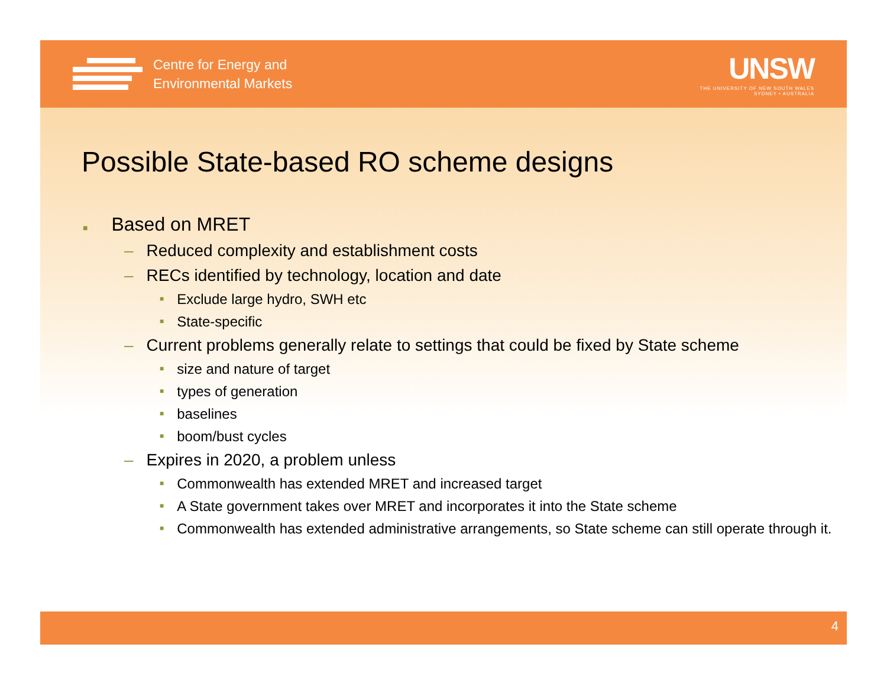Centre for Energy and
Environmental Markets
UNSW
THE UNIVERSITY OF NEW SOUTH WALES
SYDNEY • AUSTRALIA
Possible State-based RO scheme designs
■ Based on MRET
– Reduced complexity and establishment costs
– RECs identified by technology, location and date
■ Exclude large hydro, SWH etc
■ State-specific
– Current problems generally relate to settings that could be fixed by State scheme
■ size and nature of target
■ types of generation
■ baselines
■ boom/bust cycles
– Expires in 2020, a problem unless
■ Commonwealth has extended MRET and increased target
■ A State government takes over MRET and incorporates it into the State scheme
■ Commonwealth has extended administrative arrangements, so State scheme can still operate through it.
4